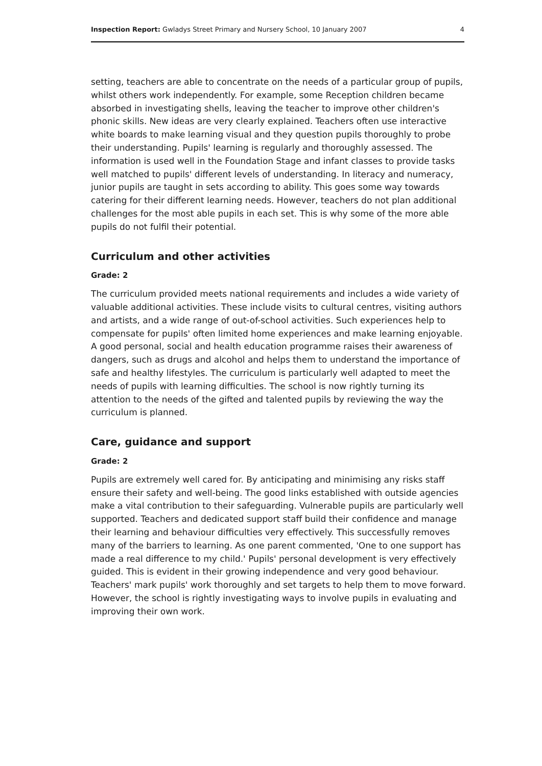Inspection Report: Gwladys Street Primary and Nursery School, 10 January 2007 4
setting, teachers are able to concentrate on the needs of a particular group of pupils, whilst others work independently. For example, some Reception children became absorbed in investigating shells, leaving the teacher to improve other children's phonic skills. New ideas are very clearly explained. Teachers often use interactive white boards to make learning visual and they question pupils thoroughly to probe their understanding. Pupils' learning is regularly and thoroughly assessed. The information is used well in the Foundation Stage and infant classes to provide tasks well matched to pupils' different levels of understanding. In literacy and numeracy, junior pupils are taught in sets according to ability. This goes some way towards catering for their different learning needs. However, teachers do not plan additional challenges for the most able pupils in each set. This is why some of the more able pupils do not fulfil their potential.
Curriculum and other activities
Grade: 2
The curriculum provided meets national requirements and includes a wide variety of valuable additional activities. These include visits to cultural centres, visiting authors and artists, and a wide range of out-of-school activities. Such experiences help to compensate for pupils' often limited home experiences and make learning enjoyable. A good personal, social and health education programme raises their awareness of dangers, such as drugs and alcohol and helps them to understand the importance of safe and healthy lifestyles. The curriculum is particularly well adapted to meet the needs of pupils with learning difficulties. The school is now rightly turning its attention to the needs of the gifted and talented pupils by reviewing the way the curriculum is planned.
Care, guidance and support
Grade: 2
Pupils are extremely well cared for. By anticipating and minimising any risks staff ensure their safety and well-being. The good links established with outside agencies make a vital contribution to their safeguarding. Vulnerable pupils are particularly well supported. Teachers and dedicated support staff build their confidence and manage their learning and behaviour difficulties very effectively. This successfully removes many of the barriers to learning. As one parent commented, 'One to one support has made a real difference to my child.' Pupils' personal development is very effectively guided. This is evident in their growing independence and very good behaviour. Teachers' mark pupils' work thoroughly and set targets to help them to move forward. However, the school is rightly investigating ways to involve pupils in evaluating and improving their own work.